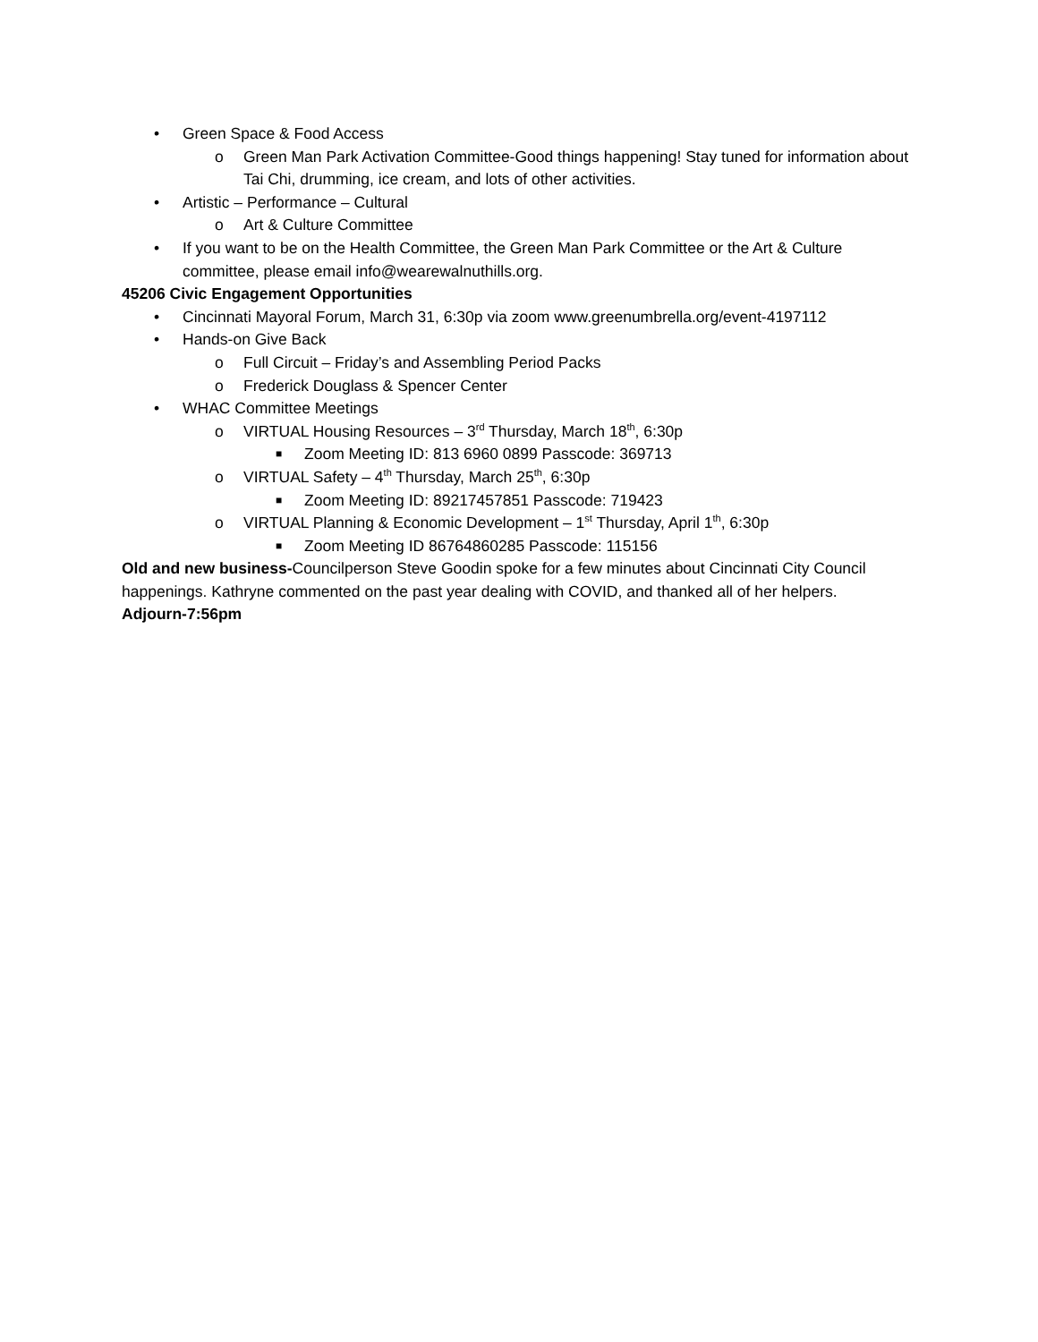• Green Space & Food Access
o Green Man Park Activation Committee-Good things happening! Stay tuned for information about Tai Chi, drumming, ice cream, and lots of other activities.
• Artistic – Performance – Cultural
o Art & Culture Committee
• If you want to be on the Health Committee, the Green Man Park Committee or the Art & Culture committee, please email info@wearewalnuthills.org.
45206 Civic Engagement Opportunities
• Cincinnati Mayoral Forum, March 31, 6:30p via zoom www.greenumbrella.org/event-4197112
• Hands-on Give Back
o Full Circuit – Friday’s and Assembling Period Packs
o Frederick Douglass & Spencer Center
• WHAC Committee Meetings
o VIRTUAL Housing Resources – 3<sup>rd</sup> Thursday, March 18<sup>th</sup>, 6:30p
■ Zoom Meeting ID: 813 6960 0899 Passcode: 369713
o VIRTUAL Safety – 4<sup>th</sup> Thursday, March 25<sup>th</sup>, 6:30p
■ Zoom Meeting ID: 89217457851 Passcode: 719423
o VIRTUAL Planning & Economic Development – 1<sup>st</sup> Thursday, April 1<sup>th</sup>, 6:30p
■ Zoom Meeting ID 86764860285 Passcode: 115156
Old and new business-Councilperson Steve Goodin spoke for a few minutes about Cincinnati City Council happenings. Kathryne commented on the past year dealing with COVID, and thanked all of her helpers.
Adjourn-7:56pm